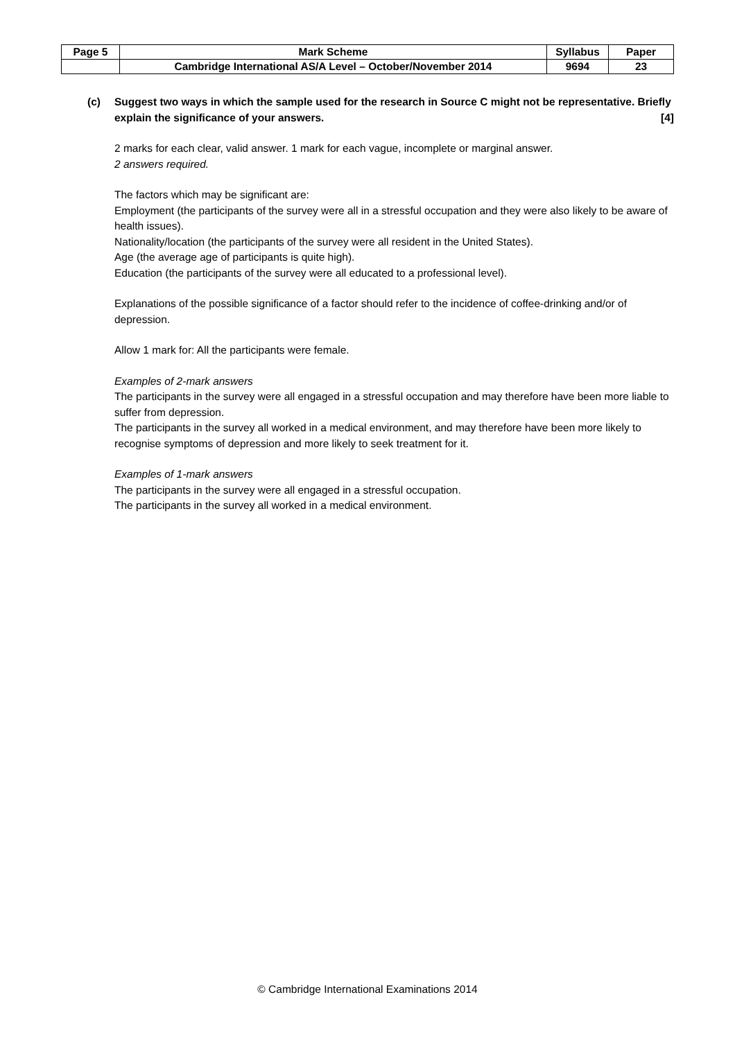| Page 5 | Mark Scheme | Syllabus | Paper |
| | Cambridge International AS/A Level – October/November 2014 | 9694 | 23 |
(c) Suggest two ways in which the sample used for the research in Source C might not be representative. Briefly explain the significance of your answers. [4]
2 marks for each clear, valid answer. 1 mark for each vague, incomplete or marginal answer.
2 answers required.
The factors which may be significant are:
Employment (the participants of the survey were all in a stressful occupation and they were also likely to be aware of health issues).
Nationality/location (the participants of the survey were all resident in the United States).
Age (the average age of participants is quite high).
Education (the participants of the survey were all educated to a professional level).
Explanations of the possible significance of a factor should refer to the incidence of coffee-drinking and/or of depression.
Allow 1 mark for: All the participants were female.
Examples of 2-mark answers
The participants in the survey were all engaged in a stressful occupation and may therefore have been more liable to suffer from depression.
The participants in the survey all worked in a medical environment, and may therefore have been more likely to recognise symptoms of depression and more likely to seek treatment for it.
Examples of 1-mark answers
The participants in the survey were all engaged in a stressful occupation.
The participants in the survey all worked in a medical environment.
© Cambridge International Examinations 2014